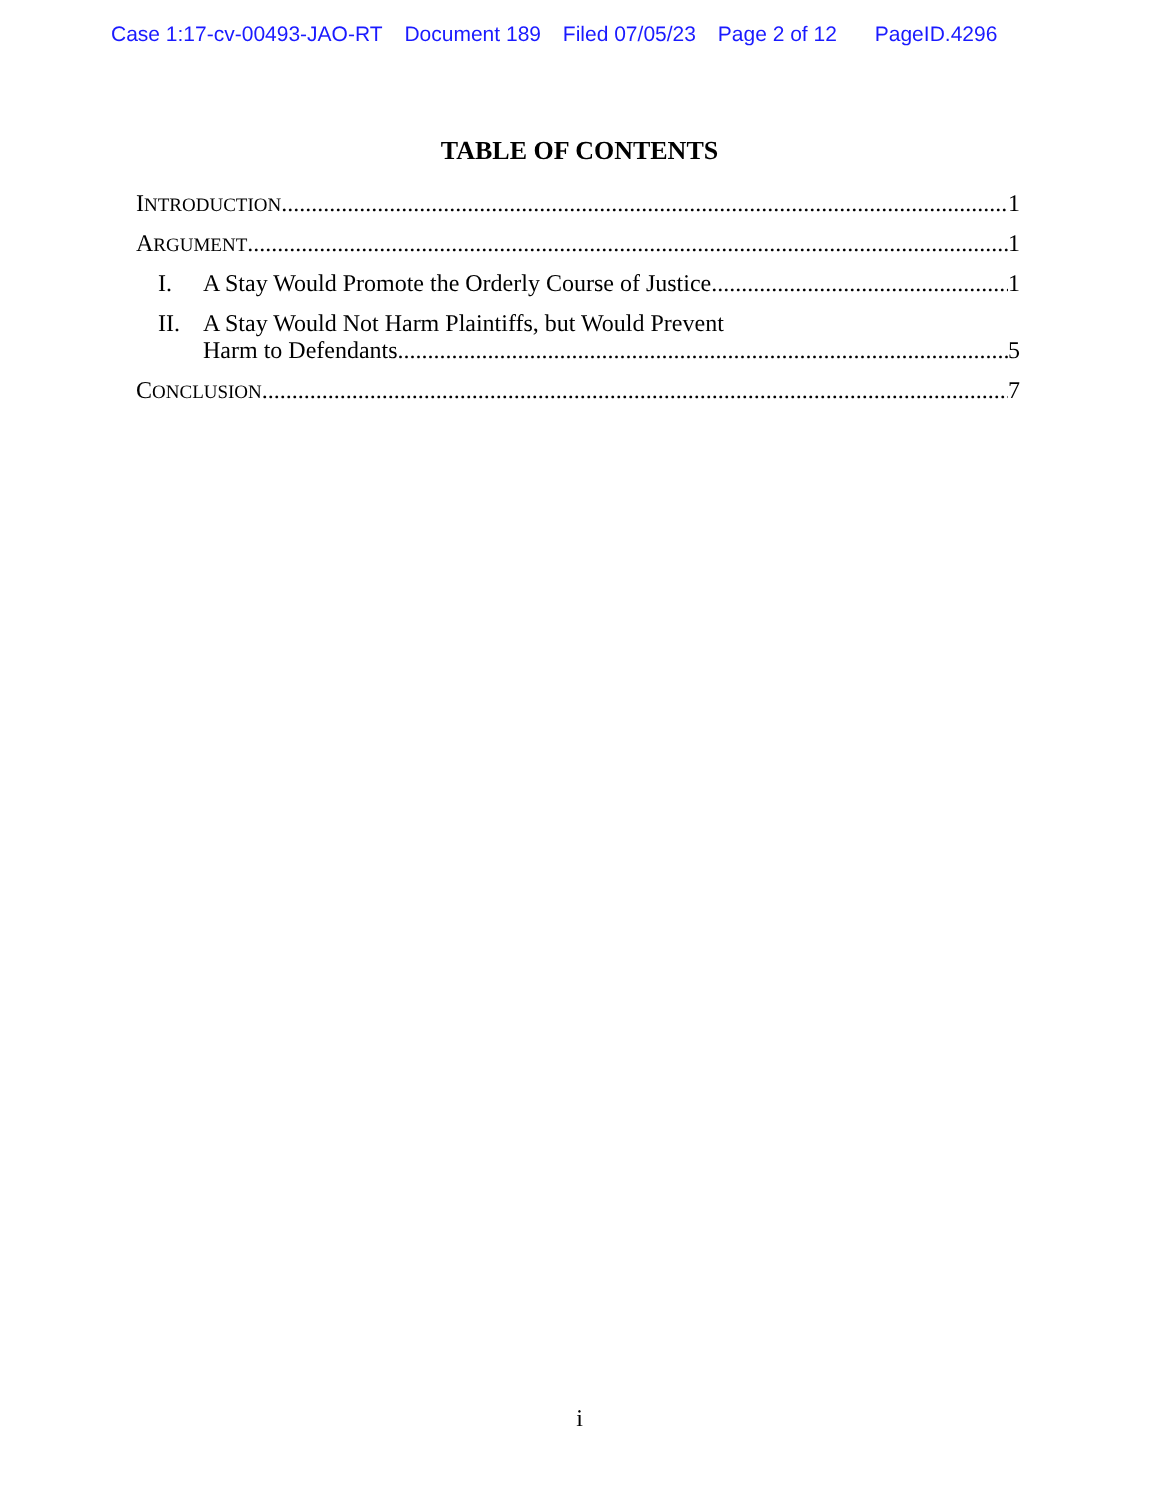Case 1:17-cv-00493-JAO-RT Document 189 Filed 07/05/23 Page 2 of 12 PageID.4296
TABLE OF CONTENTS
INTRODUCTION 1
ARGUMENT 1
I. A Stay Would Promote the Orderly Course of Justice 1
II. A Stay Would Not Harm Plaintiffs, but Would Prevent
Harm to Defendants 5
CONCLUSION 7
i